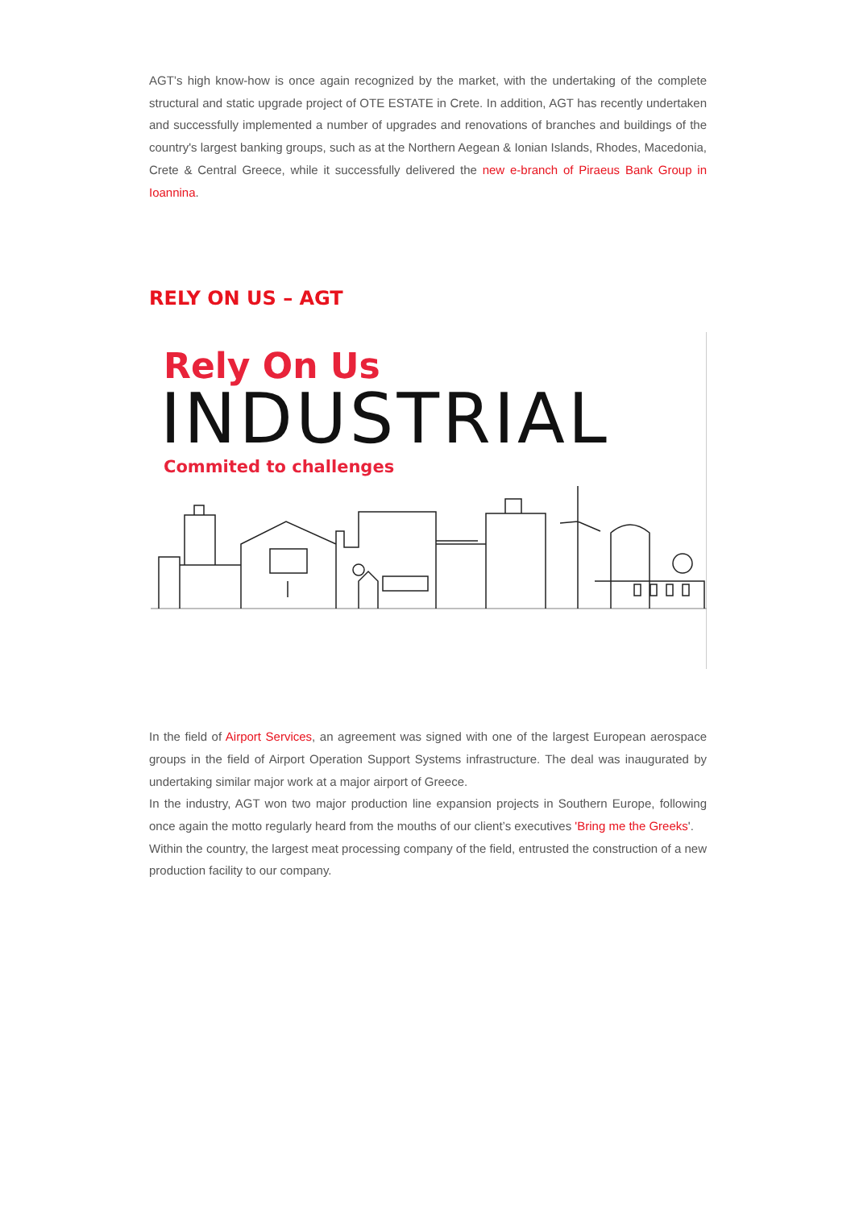AGT’s high know-how is once again recognized by the market, with the undertaking of the complete structural and static upgrade project of OTE ESTATE in Crete. In addition, AGT has recently undertaken and successfully implemented a number of upgrades and renovations of branches and buildings of the country's largest banking groups, such as at the Northern Aegean & Ionian Islands, Rhodes, Macedonia, Crete & Central Greece, while it successfully delivered the new e-branch of Piraeus Bank Group in Ioannina.
RELY ON US – AGT
Rely On Us
INDUSTRIAL
Commited to challenges
In the field of Airport Services, an agreement was signed with one of the largest European aerospace groups in the field of Airport Operation Support Systems infrastructure. The deal was inaugurated by undertaking similar major work at a major airport of Greece.
In the industry, AGT won two major production line expansion projects in Southern Europe, following once again the motto regularly heard from the mouths of our client’s executives 'Bring me the Greeks'.
Within the country, the largest meat processing company of the field, entrusted the construction of a new production facility to our company.